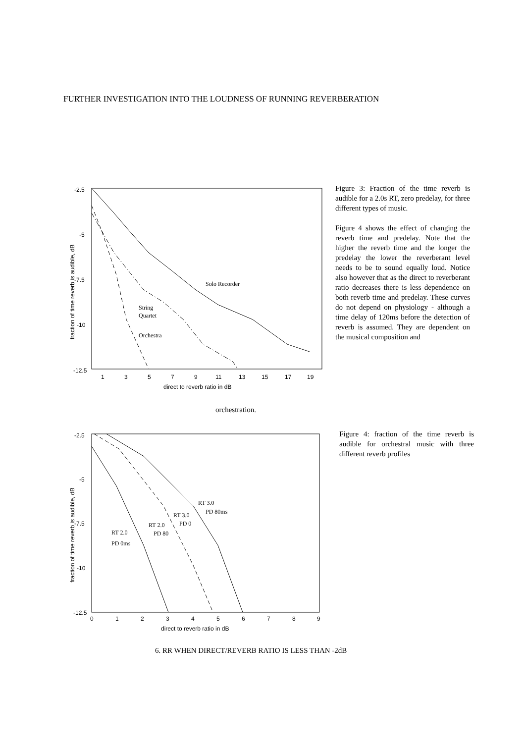FURTHER INVESTIGATION INTO THE LOUDNESS OF RUNNING REVERBERATION
-2.5
-5
-7.5
-10
-12.5
1
3
5
7
9
11
13
15
17
19
direct to reverb ratio in dB
fraction of time reverb is audible, dB
Solo Recorder
String
Quartet
Orchestra
Figure 3: Fraction of the time reverb is audible for a 2.0s RT, zero predelay, for three different types of music.
Figure 4 shows the effect of changing the reverb time and predelay. Note that the higher the reverb time and the longer the predelay the lower the reverberant level needs to be to sound equally loud. Notice also however that as the direct to reverberant ratio decreases there is less dependence on both reverb time and predelay. These curves do not depend on physiology - although a time delay of 120ms before the detection of reverb is assumed. They are dependent on the musical composition and
orchestration.
-2.5
-5
-7.5
-10
-12.5
0
1
2
3
4
5
6
7
8
9
direct to reverb ratio in dB
fraction of time reverb is audible, dB
RT 2.0
PD 0ms
RT 2.0
PD 80
RT 3.0
PD 0
RT 3.0
PD 80ms
Figure 4: fraction of the time reverb is audible for orchestral music with three different reverb profiles
6. RR WHEN DIRECT/REVERB RATIO IS LESS THAN -2dB